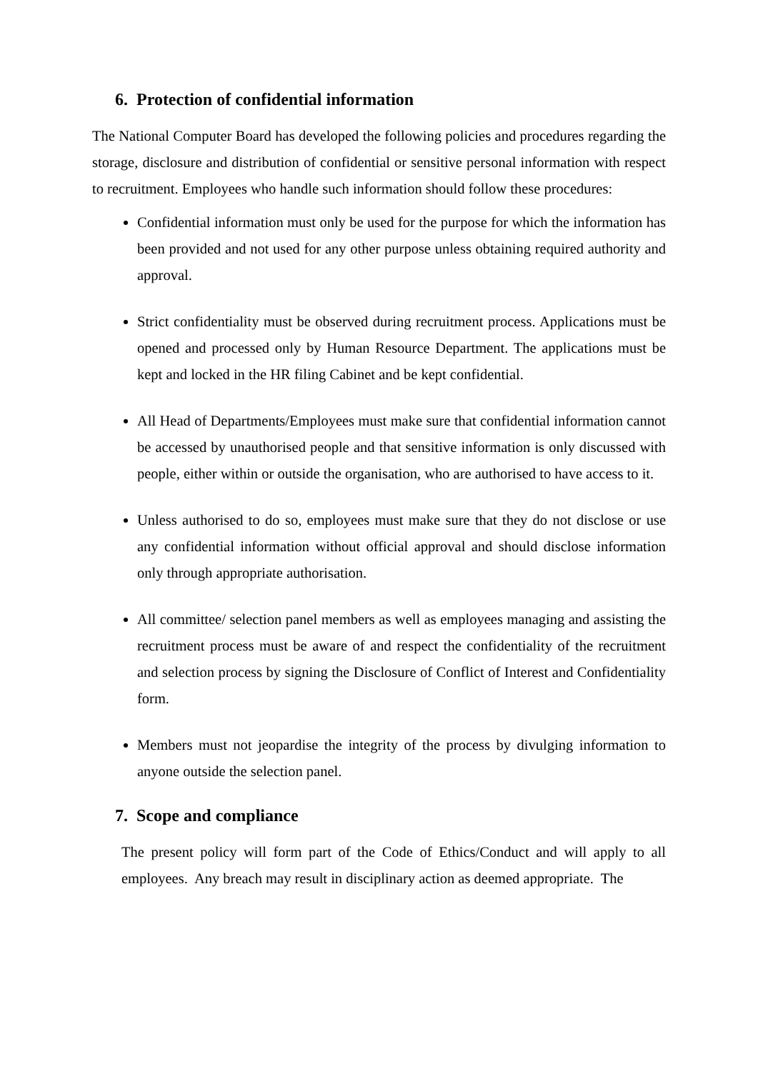6. Protection of confidential information
The National Computer Board has developed the following policies and procedures regarding the storage, disclosure and distribution of confidential or sensitive personal information with respect to recruitment. Employees who handle such information should follow these procedures:
Confidential information must only be used for the purpose for which the information has been provided and not used for any other purpose unless obtaining required authority and approval.
Strict confidentiality must be observed during recruitment process. Applications must be opened and processed only by Human Resource Department. The applications must be kept and locked in the HR filing Cabinet and be kept confidential.
All Head of Departments/Employees must make sure that confidential information cannot be accessed by unauthorised people and that sensitive information is only discussed with people, either within or outside the organisation, who are authorised to have access to it.
Unless authorised to do so, employees must make sure that they do not disclose or use any confidential information without official approval and should disclose information only through appropriate authorisation.
All committee/ selection panel members as well as employees managing and assisting the recruitment process must be aware of and respect the confidentiality of the recruitment and selection process by signing the Disclosure of Conflict of Interest and Confidentiality form.
Members must not jeopardise the integrity of the process by divulging information to anyone outside the selection panel.
7. Scope and compliance
The present policy will form part of the Code of Ethics/Conduct and will apply to all employees. Any breach may result in disciplinary action as deemed appropriate. The